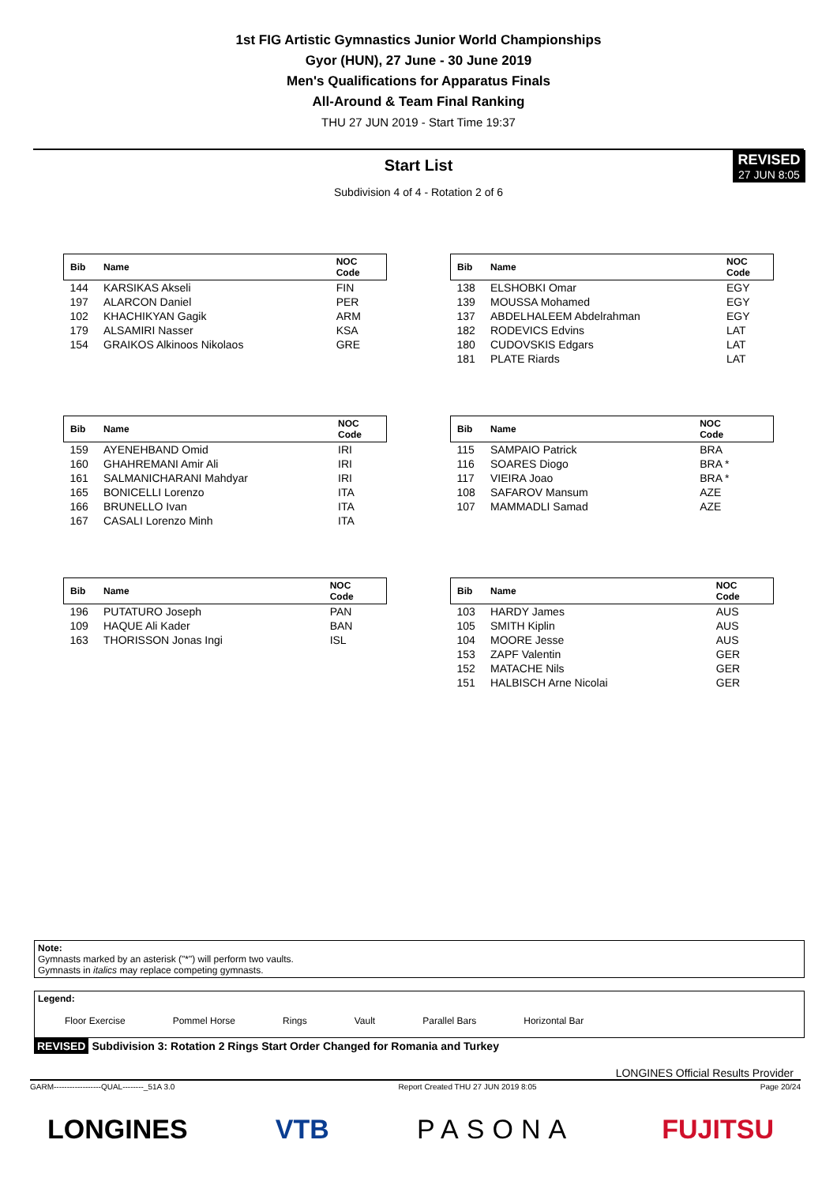1st FIG Artistic Gymnastics Junior World Championships
Gyor (HUN), 27 June - 30 June 2019
Men's Qualifications for Apparatus Finals
All-Around & Team Final Ranking
THU 27 JUN 2019 - Start Time 19:37
REVISED
27 JUN 8:05
Start List
Subdivision 4 of 4 - Rotation 2 of 6
| Bib | Name | NOC Code |
| --- | --- | --- |
| 144 | KARSIKAS Akseli | FIN |
| 197 | ALARCON Daniel | PER |
| 102 | KHACHIKYAN Gagik | ARM |
| 179 | ALSAMIRI Nasser | KSA |
| 154 | GRAIKOS Alkinoos Nikolaos | GRE |
| Bib | Name | NOC Code |
| --- | --- | --- |
| 138 | ELSHOBKI Omar | EGY |
| 139 | MOUSSA Mohamed | EGY |
| 137 | ABDELHALEEM Abdelrahman | EGY |
| 182 | RODEVICS Edvins | LAT |
| 180 | CUDOVSKIS Edgars | LAT |
| 181 | PLATE Riards | LAT |
| Bib | Name | NOC Code |
| --- | --- | --- |
| 159 | AYENEHBAND Omid | IRI |
| 160 | GHAHREMANI Amir Ali | IRI |
| 161 | SALMANICHARANI Mahdyar | IRI |
| 165 | BONICELLI Lorenzo | ITA |
| 166 | BRUNELLO Ivan | ITA |
| 167 | CASALI Lorenzo Minh | ITA |
| Bib | Name | NOC Code |
| --- | --- | --- |
| 115 | SAMPAIO Patrick | BRA |
| 116 | SOARES Diogo | BRA * |
| 117 | VIEIRA Joao | BRA * |
| 108 | SAFAROV Mansum | AZE |
| 107 | MAMMADLI Samad | AZE |
| Bib | Name | NOC Code |
| --- | --- | --- |
| 196 | PUTATURO Joseph | PAN |
| 109 | HAQUE Ali Kader | BAN |
| 163 | THORISSON Jonas Ingi | ISL |
| Bib | Name | NOC Code |
| --- | --- | --- |
| 103 | HARDY James | AUS |
| 105 | SMITH Kiplin | AUS |
| 104 | MOORE Jesse | AUS |
| 153 | ZAPF Valentin | GER |
| 152 | MATACHE Nils | GER |
| 151 | HALBISCH Arne Nicolai | GER |
Note:
Gymnasts marked by an asterisk ("*") will perform two vaults.
Gymnasts in italics may replace competing gymnasts.
Legend:
Floor Exercise Pommel Horse Rings Vault Parallel Bars Horizontal Bar
REVISED Subdivision 3: Rotation 2 Rings Start Order Changed for Romania and Turkey
LONGINES Official Results Provider
GARM------------------QUAL--------_51A 3.0 Report Created THU 27 JUN 2019 8:05 Page 20/24
LONGINES VTB PASONA FUJITSU